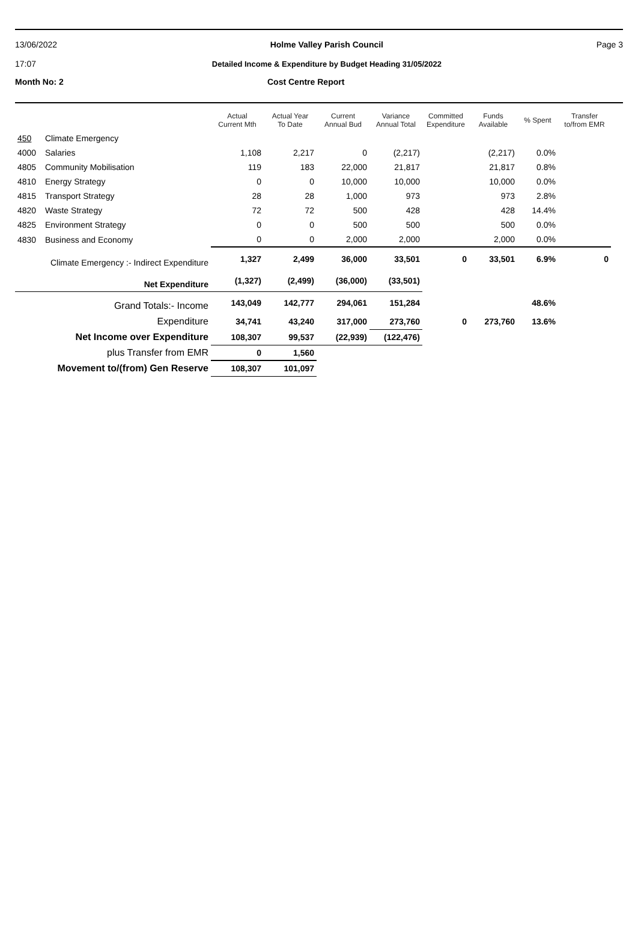13/06/2022
17:07
Holme Valley Parish Council
Detailed Income & Expenditure by Budget Heading 31/05/2022
Page 3
Month No: 2 Cost Centre Report
| | | Actual Current Mth | Actual Year To Date | Current Annual Bud | Variance Annual Total | Committed Expenditure | Funds Available | % Spent | Transfer to/from EMR |
| --- | --- | --- | --- | --- | --- | --- | --- | --- | --- |
| 450 | Climate Emergency | | | | | | | | |
| 4000 | Salaries | 1,108 | 2,217 | 0 | (2,217) | | (2,217) | 0.0% | |
| 4805 | Community Mobilisation | 119 | 183 | 22,000 | 21,817 | | 21,817 | 0.8% | |
| 4810 | Energy Strategy | 0 | 0 | 10,000 | 10,000 | | 10,000 | 0.0% | |
| 4815 | Transport Strategy | 28 | 28 | 1,000 | 973 | | 973 | 2.8% | |
| 4820 | Waste Strategy | 72 | 72 | 500 | 428 | | 428 | 14.4% | |
| 4825 | Environment Strategy | 0 | 0 | 500 | 500 | | 500 | 0.0% | |
| 4830 | Business and Economy | 0 | 0 | 2,000 | 2,000 | | 2,000 | 0.0% | |
| Climate Emergency :- Indirect Expenditure | | 1,327 | 2,499 | 36,000 | 33,501 | 0 | 33,501 | 6.9% | 0 |
| Net Expenditure | | (1,327) | (2,499) | (36,000) | (33,501) | | | | |
| Grand Totals:- Income | | 143,049 | 142,777 | 294,061 | 151,284 | | | 48.6% | |
| Expenditure | | 34,741 | 43,240 | 317,000 | 273,760 | 0 | 273,760 | 13.6% | |
| Net Income over Expenditure | | 108,307 | 99,537 | (22,939) | (122,476) | | | | |
| plus Transfer from EMR | | 0 | 1,560 | | | | | | |
| Movement to/(from) Gen Reserve | | 108,307 | 101,097 | | | | | | |